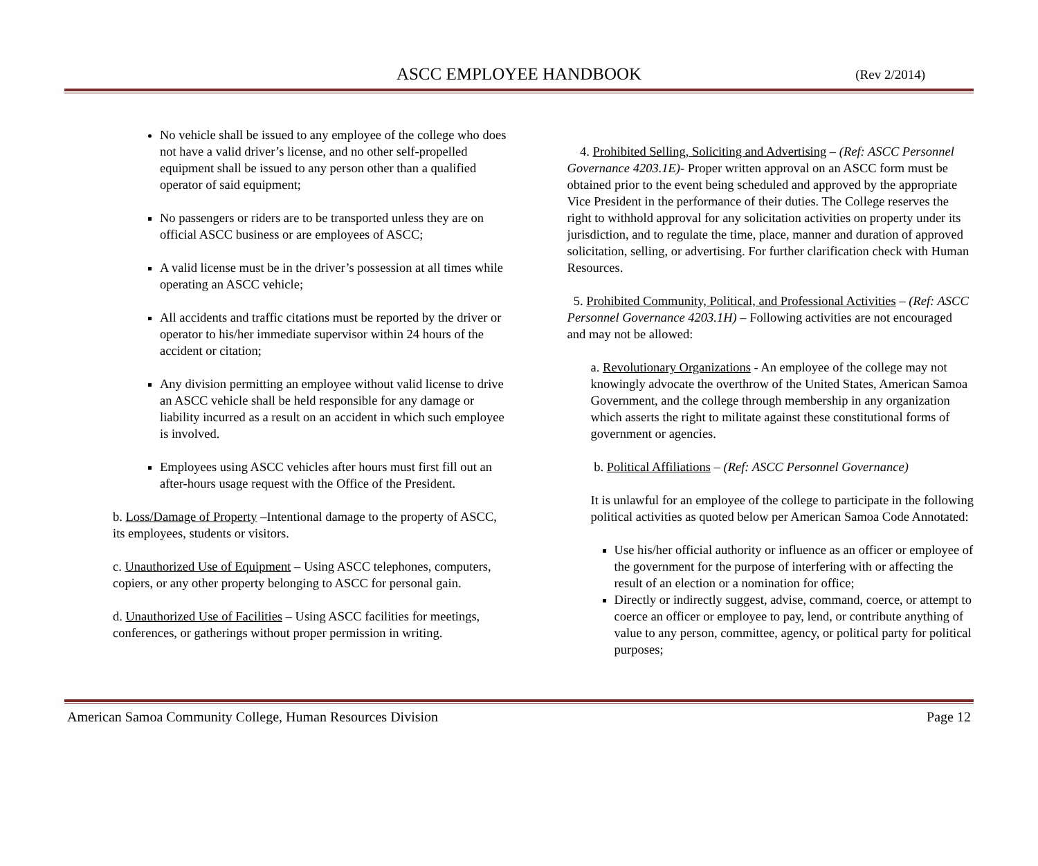ASCC EMPLOYEE HANDBOOK
(Rev 2/2014)
No vehicle shall be issued to any employee of the college who does not have a valid driver’s license, and no other self-propelled equipment shall be issued to any person other than a qualified operator of said equipment;
No passengers or riders are to be transported unless they are on official ASCC business or are employees of ASCC;
A valid license must be in the driver’s possession at all times while operating an ASCC vehicle;
All accidents and traffic citations must be reported by the driver or operator to his/her immediate supervisor within 24 hours of the accident or citation;
Any division permitting an employee without valid license to drive an ASCC vehicle shall be held responsible for any damage or liability incurred as a result on an accident in which such employee is involved.
Employees using ASCC vehicles after hours must first fill out an after-hours usage request with the Office of the President.
b. Loss/Damage of Property –Intentional damage to the property of ASCC, its employees, students or visitors.
c. Unauthorized Use of Equipment – Using ASCC telephones, computers, copiers, or any other property belonging to ASCC for personal gain.
d. Unauthorized Use of Facilities – Using ASCC facilities for meetings, conferences, or gatherings without proper permission in writing.
4. Prohibited Selling, Soliciting and Advertising – (Ref: ASCC Personnel Governance 4203.1E)- Proper written approval on an ASCC form must be obtained prior to the event being scheduled and approved by the appropriate Vice President in the performance of their duties. The College reserves the right to withhold approval for any solicitation activities on property under its jurisdiction, and to regulate the time, place, manner and duration of approved solicitation, selling, or advertising. For further clarification check with Human Resources.
5. Prohibited Community, Political, and Professional Activities – (Ref: ASCC Personnel Governance 4203.1H) – Following activities are not encouraged and may not be allowed:
a. Revolutionary Organizations - An employee of the college may not knowingly advocate the overthrow of the United States, American Samoa Government, and the college through membership in any organization which asserts the right to militate against these constitutional forms of government or agencies.
b. Political Affiliations – (Ref: ASCC Personnel Governance)
It is unlawful for an employee of the college to participate in the following political activities as quoted below per American Samoa Code Annotated:
Use his/her official authority or influence as an officer or employee of the government for the purpose of interfering with or affecting the result of an election or a nomination for office;
Directly or indirectly suggest, advise, command, coerce, or attempt to coerce an officer or employee to pay, lend, or contribute anything of value to any person, committee, agency, or political party for political purposes;
American Samoa Community College, Human Resources Division Page 12